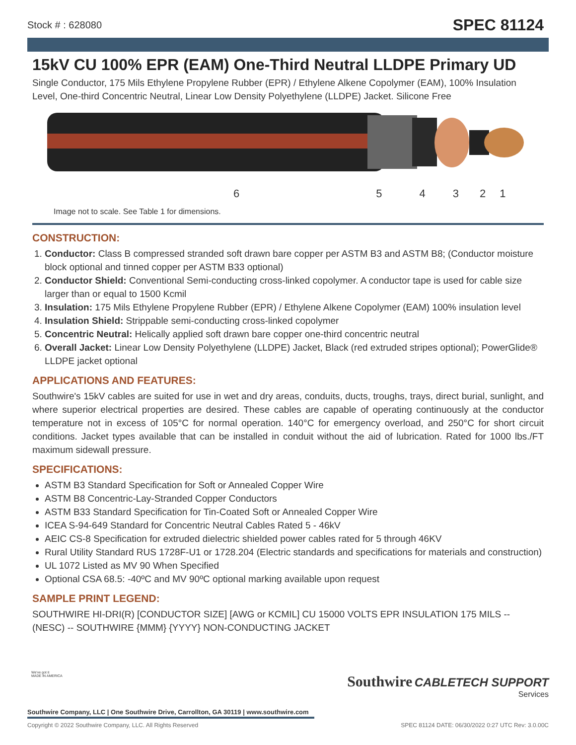Stock # : 628080 SPEC 81124
15kV CU 100% EPR (EAM) One-Third Neutral LLDPE Primary UD
Single Conductor, 175 Mils Ethylene Propylene Rubber (EPR) / Ethylene Alkene Copolymer (EAM), 100% Insulation Level, One-third Concentric Neutral, Linear Low Density Polyethylene (LLDPE) Jacket. Silicone Free
654321
Image not to scale. See Table 1 for dimensions.
CONSTRUCTION:
1. Conductor: Class B compressed stranded soft drawn bare copper per ASTM B3 and ASTM B8; (Conductor moisture block optional and tinned copper per ASTM B33 optional)
2. Conductor Shield: Conventional Semi-conducting cross-linked copolymer. A conductor tape is used for cable size larger than or equal to 1500 Kcmil
3. Insulation: 175 Mils Ethylene Propylene Rubber (EPR) / Ethylene Alkene Copolymer (EAM) 100% insulation level
4. Insulation Shield: Strippable semi-conducting cross-linked copolymer
5. Concentric Neutral: Helically applied soft drawn bare copper one-third concentric neutral
6. Overall Jacket: Linear Low Density Polyethylene (LLDPE) Jacket, Black (red extruded stripes optional); PowerGlide® LLDPE jacket optional
APPLICATIONS AND FEATURES:
Southwire's 15kV cables are suited for use in wet and dry areas, conduits, ducts, troughs, trays, direct burial, sunlight, and where superior electrical properties are desired. These cables are capable of operating continuously at the conductor temperature not in excess of 105°C for normal operation. 140°C for emergency overload, and 250°C for short circuit conditions. Jacket types available that can be installed in conduit without the aid of lubrication. Rated for 1000 lbs./FT maximum sidewall pressure.
SPECIFICATIONS:
ASTM B3 Standard Specification for Soft or Annealed Copper Wire
ASTM B8 Concentric-Lay-Stranded Copper Conductors
ASTM B33 Standard Specification for Tin-Coated Soft or Annealed Copper Wire
ICEA S-94-649 Standard for Concentric Neutral Cables Rated 5 - 46kV
AEIC CS-8 Specification for extruded dielectric shielded power cables rated for 5 through 46KV
Rural Utility Standard RUS 1728F-U1 or 1728.204 (Electric standards and specifications for materials and construction)
UL 1072 Listed as MV 90 When Specified
Optional CSA 68.5: -40ºC and MV 90ºC optional marking available upon request
SAMPLE PRINT LEGEND:
SOUTHWIRE HI-DRI(R) [CONDUCTOR SIZE] [AWG or KCMIL] CU 15000 VOLTS EPR INSULATION 175 MILS -- (NESC) -- SOUTHWIRE {MMM} {YYYY} NON-CONDUCTING JACKET
We've got it
MADE IN AMERICA
Southwire CABLETECH SUPPORT
Services
Southwire Company, LLC | One Southwire Drive, Carrollton, GA 30119 | www.southwire.com
Copyright © 2022 Southwire Company, LLC. All Rights Reserved SPEC 81124 DATE: 06/30/2022 0:27 UTC Rev: 3.0.00C